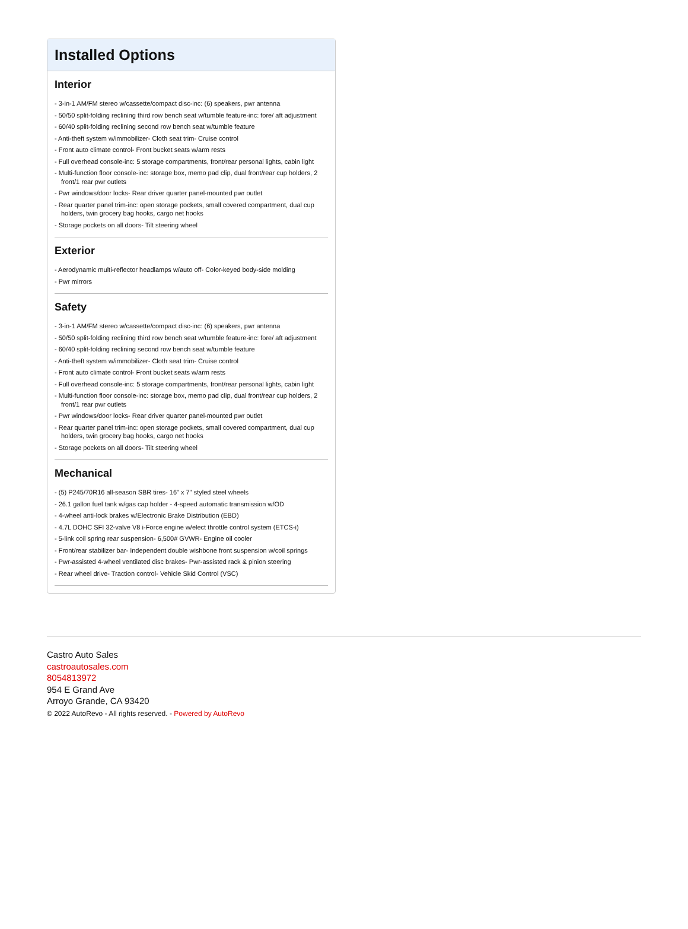Installed Options
Interior
- 3-in-1 AM/FM stereo w/cassette/compact disc-inc: (6) speakers, pwr antenna
- 50/50 split-folding reclining third row bench seat w/tumble feature-inc: fore/ aft adjustment
- 60/40 split-folding reclining second row bench seat w/tumble feature
- Anti-theft system w/immobilizer- Cloth seat trim- Cruise control
- Front auto climate control- Front bucket seats w/arm rests
- Full overhead console-inc: 5 storage compartments, front/rear personal lights, cabin light
- Multi-function floor console-inc: storage box, memo pad clip, dual front/rear cup holders, 2 front/1 rear pwr outlets
- Pwr windows/door locks- Rear driver quarter panel-mounted pwr outlet
- Rear quarter panel trim-inc: open storage pockets, small covered compartment, dual cup holders, twin grocery bag hooks, cargo net hooks
- Storage pockets on all doors- Tilt steering wheel
Exterior
- Aerodynamic multi-reflector headlamps w/auto off- Color-keyed body-side molding
- Pwr mirrors
Safety
- 3-in-1 AM/FM stereo w/cassette/compact disc-inc: (6) speakers, pwr antenna
- 50/50 split-folding reclining third row bench seat w/tumble feature-inc: fore/ aft adjustment
- 60/40 split-folding reclining second row bench seat w/tumble feature
- Anti-theft system w/immobilizer- Cloth seat trim- Cruise control
- Front auto climate control- Front bucket seats w/arm rests
- Full overhead console-inc: 5 storage compartments, front/rear personal lights, cabin light
- Multi-function floor console-inc: storage box, memo pad clip, dual front/rear cup holders, 2 front/1 rear pwr outlets
- Pwr windows/door locks- Rear driver quarter panel-mounted pwr outlet
- Rear quarter panel trim-inc: open storage pockets, small covered compartment, dual cup holders, twin grocery bag hooks, cargo net hooks
- Storage pockets on all doors- Tilt steering wheel
Mechanical
- (5) P245/70R16 all-season SBR tires- 16" x 7" styled steel wheels
- 26.1 gallon fuel tank w/gas cap holder - 4-speed automatic transmission w/OD
- 4-wheel anti-lock brakes w/Electronic Brake Distribution (EBD)
- 4.7L DOHC SFI 32-valve V8 i-Force engine w/elect throttle control system (ETCS-i)
- 5-link coil spring rear suspension- 6,500# GVWR- Engine oil cooler
- Front/rear stabilizer bar- Independent double wishbone front suspension w/coil springs
- Pwr-assisted 4-wheel ventilated disc brakes- Pwr-assisted rack & pinion steering
- Rear wheel drive- Traction control- Vehicle Skid Control (VSC)
Castro Auto Sales
castroautosales.com
8054813972
954 E Grand Ave
Arroyo Grande, CA 93420
© 2022 AutoRevo - All rights reserved. - Powered by AutoRevo